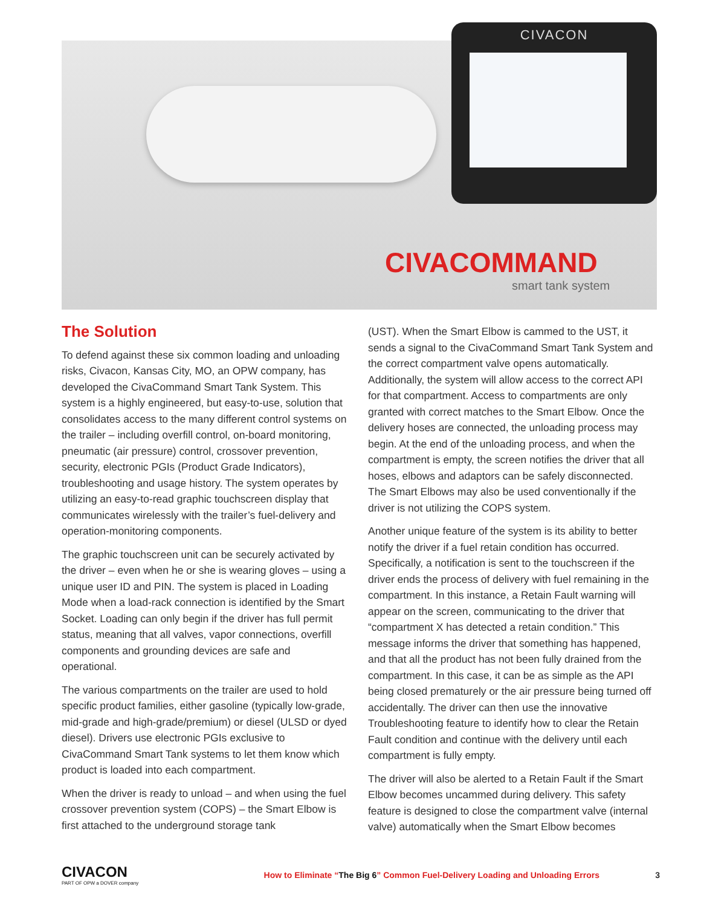CIVACON
CIVACOMMAND
smart tank system
The Solution
To defend against these six common loading and unloading risks, Civacon, Kansas City, MO, an OPW company, has developed the CivaCommand Smart Tank System. This system is a highly engineered, but easy-to-use, solution that consolidates access to the many different control systems on the trailer – including overfill control, on-board monitoring, pneumatic (air pressure) control, crossover prevention, security, electronic PGIs (Product Grade Indicators), troubleshooting and usage history. The system operates by utilizing an easy-to-read graphic touchscreen display that communicates wirelessly with the trailer’s fuel-delivery and operation-monitoring components.
The graphic touchscreen unit can be securely activated by the driver – even when he or she is wearing gloves – using a unique user ID and PIN. The system is placed in Loading Mode when a load-rack connection is identified by the Smart Socket. Loading can only begin if the driver has full permit status, meaning that all valves, vapor connections, overfill components and grounding devices are safe and operational.
The various compartments on the trailer are used to hold specific product families, either gasoline (typically low-grade, mid-grade and high-grade/premium) or diesel (ULSD or dyed diesel). Drivers use electronic PGIs exclusive to CivaCommand Smart Tank systems to let them know which product is loaded into each compartment.
When the driver is ready to unload – and when using the fuel crossover prevention system (COPS) – the Smart Elbow is first attached to the underground storage tank
(UST). When the Smart Elbow is cammed to the UST, it sends a signal to the CivaCommand Smart Tank System and the correct compartment valve opens automatically. Additionally, the system will allow access to the correct API for that compartment. Access to compartments are only granted with correct matches to the Smart Elbow. Once the delivery hoses are connected, the unloading process may begin. At the end of the unloading process, and when the compartment is empty, the screen notifies the driver that all hoses, elbows and adaptors can be safely disconnected. The Smart Elbows may also be used conventionally if the driver is not utilizing the COPS system.
Another unique feature of the system is its ability to better notify the driver if a fuel retain condition has occurred. Specifically, a notification is sent to the touchscreen if the driver ends the process of delivery with fuel remaining in the compartment. In this instance, a Retain Fault warning will appear on the screen, communicating to the driver that “compartment X has detected a retain condition.” This message informs the driver that something has happened, and that all the product has not been fully drained from the compartment. In this case, it can be as simple as the API being closed prematurely or the air pressure being turned off accidentally. The driver can then use the innovative Troubleshooting feature to identify how to clear the Retain Fault condition and continue with the delivery until each compartment is fully empty.
The driver will also be alerted to a Retain Fault if the Smart Elbow becomes uncammed during delivery. This safety feature is designed to close the compartment valve (internal valve) automatically when the Smart Elbow becomes
CIVACON
PART OF OPW a DOVER company
How to Eliminate “The Big 6” Common Fuel-Delivery Loading and Unloading Errors
3